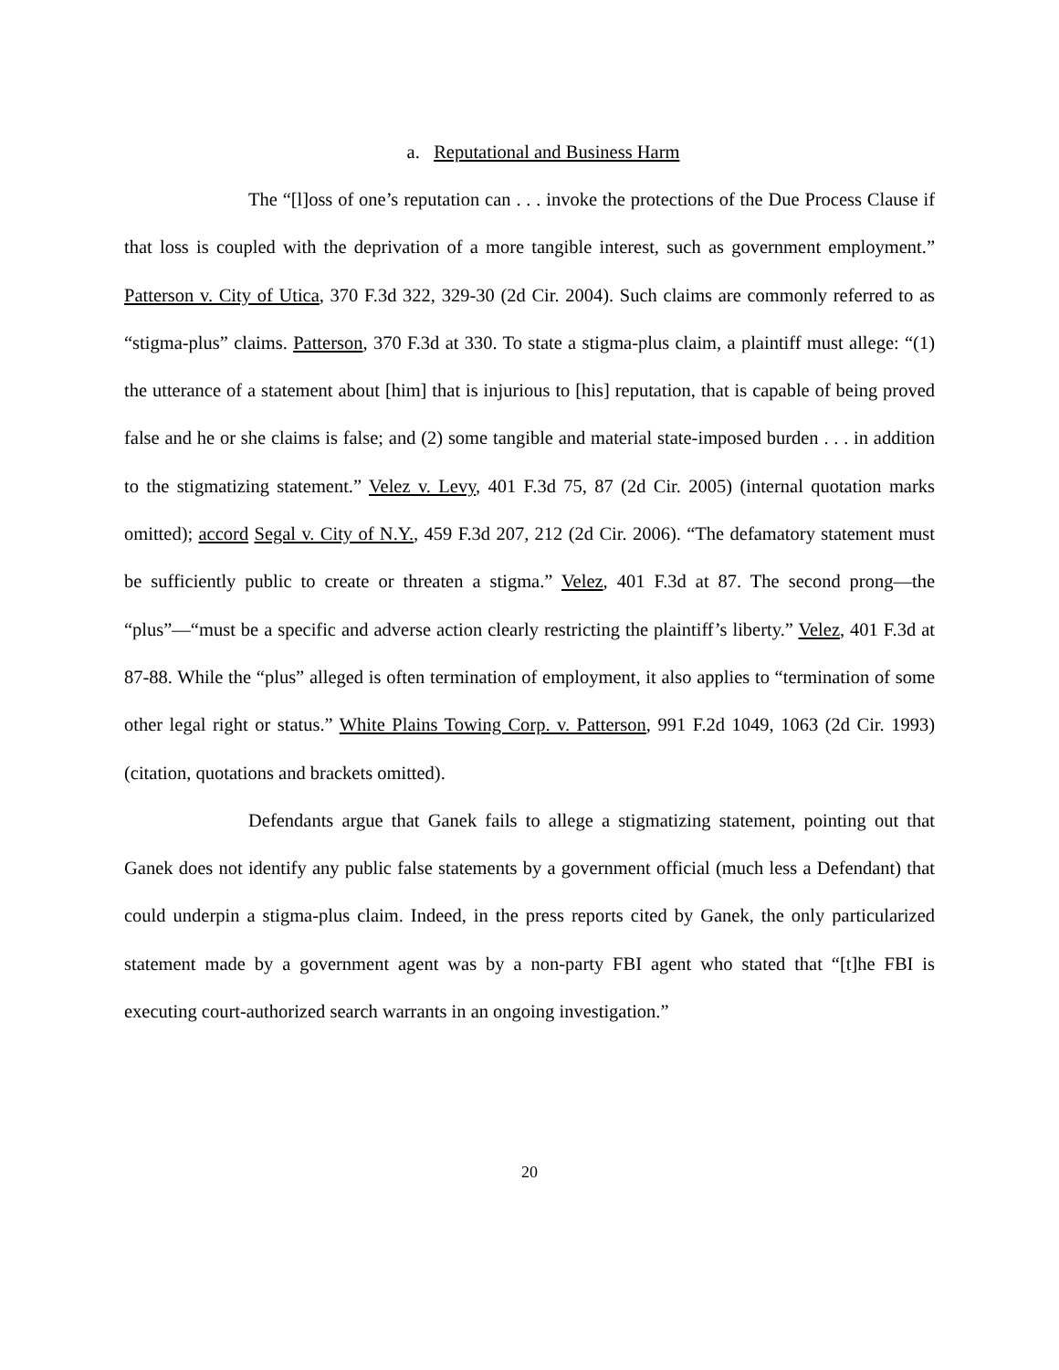a. Reputational and Business Harm
The “[l]oss of one’s reputation can . . . invoke the protections of the Due Process Clause if that loss is coupled with the deprivation of a more tangible interest, such as government employment.” Patterson v. City of Utica, 370 F.3d 322, 329-30 (2d Cir. 2004). Such claims are commonly referred to as “stigma-plus” claims. Patterson, 370 F.3d at 330. To state a stigma-plus claim, a plaintiff must allege: “(1) the utterance of a statement about [him] that is injurious to [his] reputation, that is capable of being proved false and he or she claims is false; and (2) some tangible and material state-imposed burden . . . in addition to the stigmatizing statement.” Velez v. Levy, 401 F.3d 75, 87 (2d Cir. 2005) (internal quotation marks omitted); accord Segal v. City of N.Y., 459 F.3d 207, 212 (2d Cir. 2006). “The defamatory statement must be sufficiently public to create or threaten a stigma.” Velez, 401 F.3d at 87. The second prong—the “plus”—“must be a specific and adverse action clearly restricting the plaintiff’s liberty.” Velez, 401 F.3d at 87-88. While the “plus” alleged is often termination of employment, it also applies to “termination of some other legal right or status.” White Plains Towing Corp. v. Patterson, 991 F.2d 1049, 1063 (2d Cir. 1993) (citation, quotations and brackets omitted).
Defendants argue that Ganek fails to allege a stigmatizing statement, pointing out that Ganek does not identify any public false statements by a government official (much less a Defendant) that could underpin a stigma-plus claim. Indeed, in the press reports cited by Ganek, the only particularized statement made by a government agent was by a non-party FBI agent who stated that “[t]he FBI is executing court-authorized search warrants in an ongoing investigation.”
20